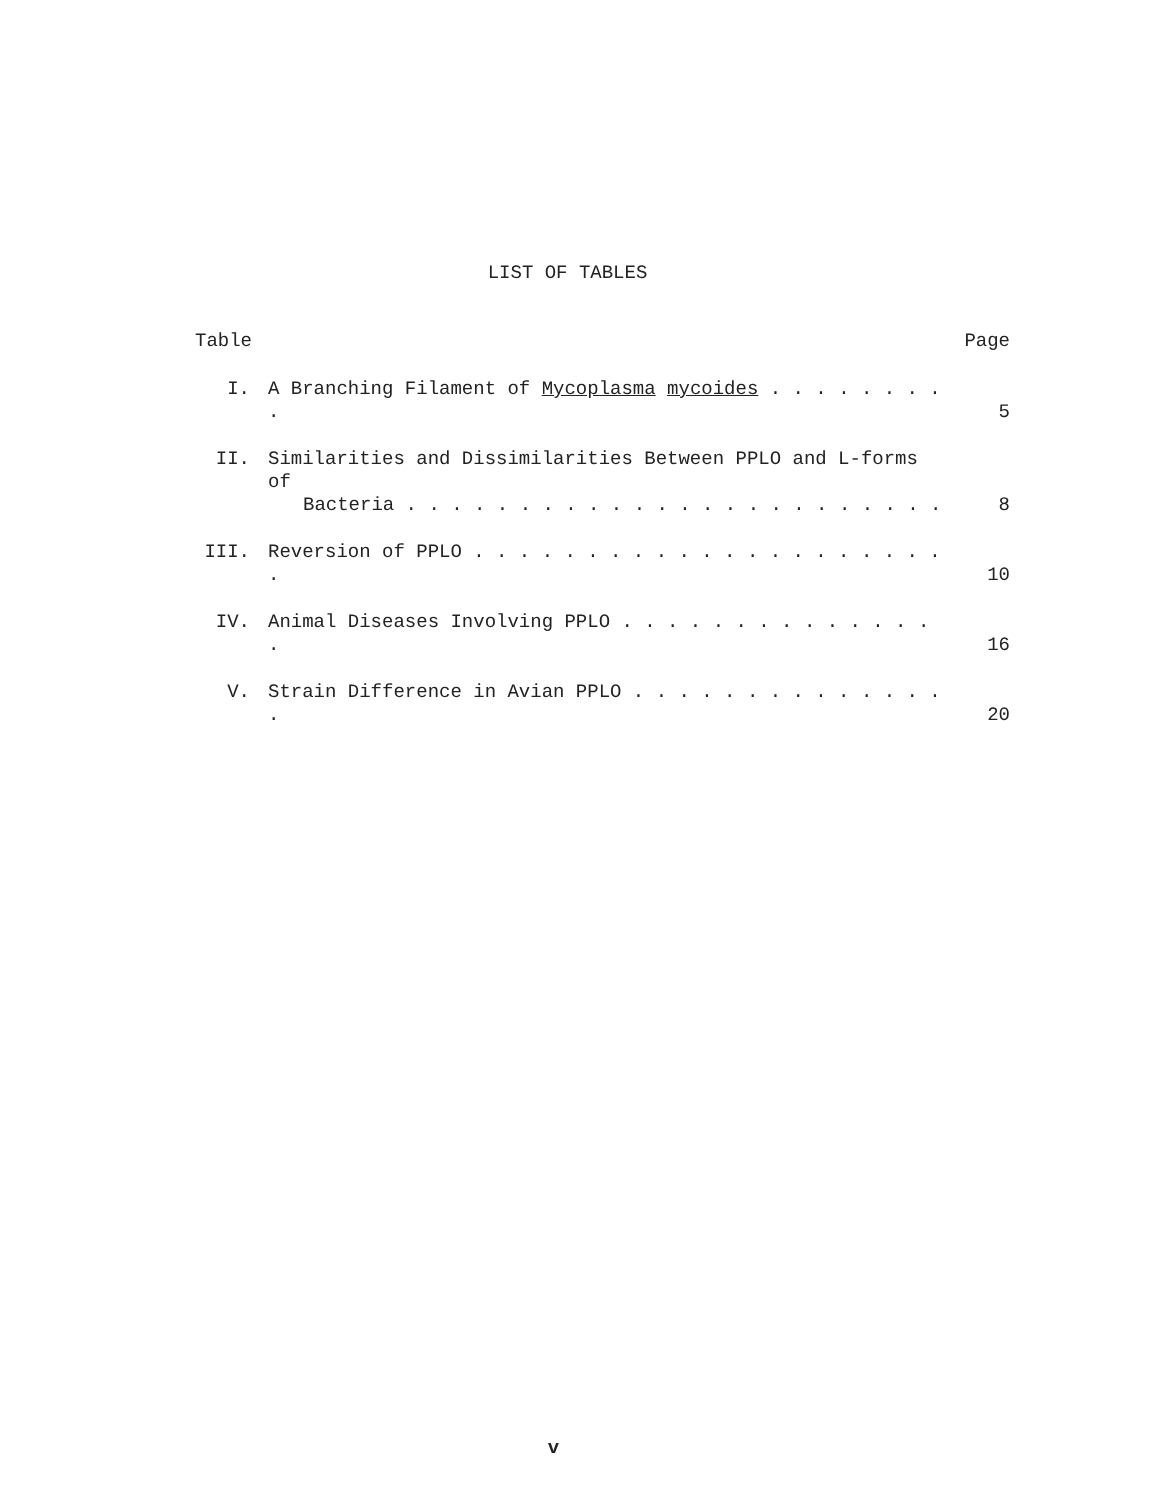LIST OF TABLES
Table Page
I. A Branching Filament of Mycoplasma mycoides . . . . . . . . . 5
II. Similarities and Dissimilarities Between PPLO and L-forms of
Bacteria . . . . . . . . . . . . . . . . . . . . . . . . 8
III. Reversion of PPLO . . . . . . . . . . . . . . . . . . . . . . 10
IV. Animal Diseases Involving PPLO . . . . . . . . . . . . . . . 16
V. Strain Difference in Avian PPLO . . . . . . . . . . . . . . . 20
v